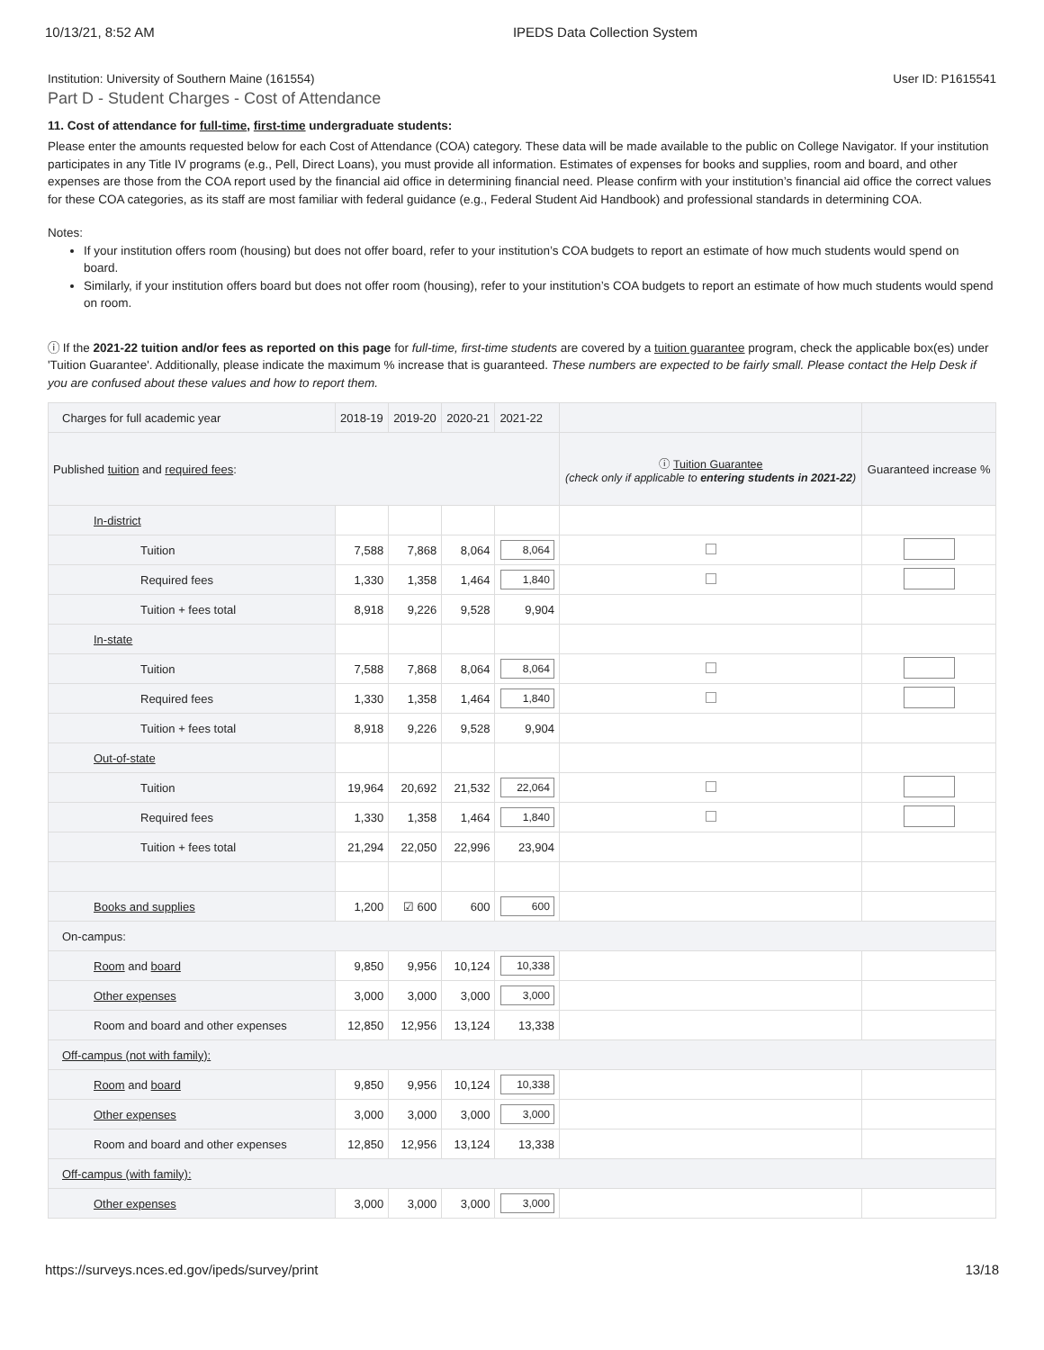10/13/21, 8:52 AM IPEDS Data Collection System
Institution: University of Southern Maine (161554) User ID: P1615541
Part D - Student Charges - Cost of Attendance
11. Cost of attendance for full-time, first-time undergraduate students:
Please enter the amounts requested below for each Cost of Attendance (COA) category. These data will be made available to the public on College Navigator. If your institution participates in any Title IV programs (e.g., Pell, Direct Loans), you must provide all information. Estimates of expenses for books and supplies, room and board, and other expenses are those from the COA report used by the financial aid office in determining financial need. Please confirm with your institution’s financial aid office the correct values for these COA categories, as its staff are most familiar with federal guidance (e.g., Federal Student Aid Handbook) and professional standards in determining COA.
Notes:
If your institution offers room (housing) but does not offer board, refer to your institution’s COA budgets to report an estimate of how much students would spend on board.
Similarly, if your institution offers board but does not offer room (housing), refer to your institution’s COA budgets to report an estimate of how much students would spend on room.
ⓘ If the 2021-22 tuition and/or fees as reported on this page for full-time, first-time students are covered by a tuition guarantee program, check the applicable box(es) under 'Tuition Guarantee'. Additionally, please indicate the maximum % increase that is guaranteed. These numbers are expected to be fairly small. Please contact the Help Desk if you are confused about these values and how to report them.
| Charges for full academic year | 2018-19 | 2019-20 | 2020-21 | 2021-22 | | |
| --- | --- | --- | --- | --- | --- | --- |
| Published tuition and required fees : | | | | | ⓘ Tuition Guarantee (check only if applicable to entering students in 2021-22 ) | Guaranteed increase % |
| In-district | | | | | | |
| Tuition | 7,588 | 7,868 | 8,064 | 8,064 | | |
| Required fees | 1,330 | 1,358 | 1,464 | 1,840 | | |
| Tuition + fees total | 8,918 | 9,226 | 9,528 | 9,904 | | |
| In-state | | | | | | |
| Tuition | 7,588 | 7,868 | 8,064 | 8,064 | | |
| Required fees | 1,330 | 1,358 | 1,464 | 1,840 | | |
| Tuition + fees total | 8,918 | 9,226 | 9,528 | 9,904 | | |
| Out-of-state | | | | | | |
| Tuition | 19,964 | 20,692 | 21,532 | 22,064 | | |
| Required fees | 1,330 | 1,358 | 1,464 | 1,840 | | |
| Tuition + fees total | 21,294 | 22,050 | 22,996 | 23,904 | | |
| Books and supplies | 1,200 | ☑ 600 | 600 | 600 | | |
| On-campus: | | | | | | |
| Room and board | 9,850 | 9,956 | 10,124 | 10,338 | | |
| Other expenses | 3,000 | 3,000 | 3,000 | 3,000 | | |
| Room and board and other expenses | 12,850 | 12,956 | 13,124 | 13,338 | | |
| Off-campus (not with family): | | | | | | |
| Room and board | 9,850 | 9,956 | 10,124 | 10,338 | | |
| Other expenses | 3,000 | 3,000 | 3,000 | 3,000 | | |
| Room and board and other expenses | 12,850 | 12,956 | 13,124 | 13,338 | | |
| Off-campus (with family): | | | | | | |
| Other expenses | 3,000 | 3,000 | 3,000 | 3,000 | | |
https://surveys.nces.ed.gov/ipeds/survey/print 13/18